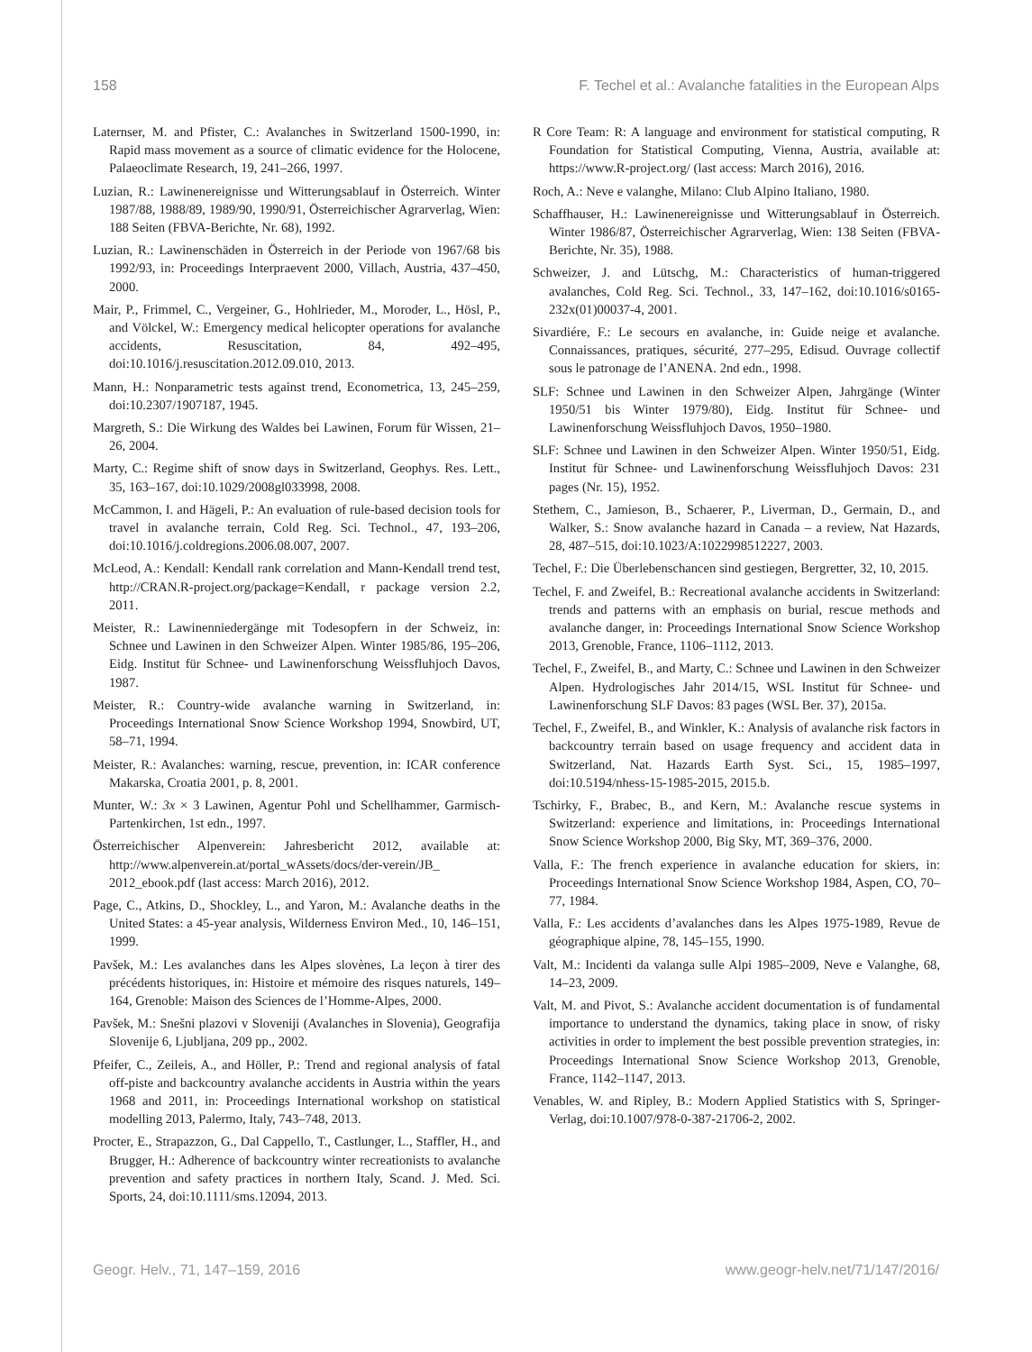158 F. Techel et al.: Avalanche fatalities in the European Alps
Laternser, M. and Pfister, C.: Avalanches in Switzerland 1500-1990, in: Rapid mass movement as a source of climatic evidence for the Holocene, Palaeoclimate Research, 19, 241–266, 1997.
Luzian, R.: Lawinenereignisse und Witterungsablauf in Österreich. Winter 1987/88, 1988/89, 1989/90, 1990/91, Österreichischer Agrarverlag, Wien: 188 Seiten (FBVA-Berichte, Nr. 68), 1992.
Luzian, R.: Lawinenschäden in Österreich in der Periode von 1967/68 bis 1992/93, in: Proceedings Interpraevent 2000, Villach, Austria, 437–450, 2000.
Mair, P., Frimmel, C., Vergeiner, G., Hohlrieder, M., Moroder, L., Hösl, P., and Völckel, W.: Emergency medical helicopter operations for avalanche accidents, Resuscitation, 84, 492–495, doi:10.1016/j.resuscitation.2012.09.010, 2013.
Mann, H.: Nonparametric tests against trend, Econometrica, 13, 245–259, doi:10.2307/1907187, 1945.
Margreth, S.: Die Wirkung des Waldes bei Lawinen, Forum für Wissen, 21–26, 2004.
Marty, C.: Regime shift of snow days in Switzerland, Geophys. Res. Lett., 35, 163–167, doi:10.1029/2008gl033998, 2008.
McCammon, I. and Hägeli, P.: An evaluation of rule-based decision tools for travel in avalanche terrain, Cold Reg. Sci. Technol., 47, 193–206, doi:10.1016/j.coldregions.2006.08.007, 2007.
McLeod, A.: Kendall: Kendall rank correlation and Mann-Kendall trend test, http://CRAN.R-project.org/package=Kendall, r package version 2.2, 2011.
Meister, R.: Lawinenniedergänge mit Todesopfern in der Schweiz, in: Schnee und Lawinen in den Schweizer Alpen. Winter 1985/86, 195–206, Eidg. Institut für Schnee- und Lawinenforschung Weissfluhjoch Davos, 1987.
Meister, R.: Country-wide avalanche warning in Switzerland, in: Proceedings International Snow Science Workshop 1994, Snowbird, UT, 58–71, 1994.
Meister, R.: Avalanches: warning, rescue, prevention, in: ICAR conference Makarska, Croatia 2001, p. 8, 2001.
Munter, W.: 3x × 3 Lawinen, Agentur Pohl und Schellhammer, Garmisch-Partenkirchen, 1st edn., 1997.
Österreichischer Alpenverein: Jahresbericht 2012, available at: http://www.alpenverein.at/portal_wAssets/docs/der-verein/JB_ 2012_ebook.pdf (last access: March 2016), 2012.
Page, C., Atkins, D., Shockley, L., and Yaron, M.: Avalanche deaths in the United States: a 45-year analysis, Wilderness Environ Med., 10, 146–151, 1999.
Pavšek, M.: Les avalanches dans les Alpes slovènes, La leçon à tirer des précédents historiques, in: Histoire et mémoire des risques naturels, 149–164, Grenoble: Maison des Sciences de l’Homme-Alpes, 2000.
Pavšek, M.: Snešni plazovi v Sloveniji (Avalanches in Slovenia), Geografija Slovenije 6, Ljubljana, 209 pp., 2002.
Pfeifer, C., Zeileis, A., and Höller, P.: Trend and regional analysis of fatal off-piste and backcountry avalanche accidents in Austria within the years 1968 and 2011, in: Proceedings International workshop on statistical modelling 2013, Palermo, Italy, 743–748, 2013.
Procter, E., Strapazzon, G., Dal Cappello, T., Castlunger, L., Staffler, H., and Brugger, H.: Adherence of backcountry winter recreationists to avalanche prevention and safety practices in northern Italy, Scand. J. Med. Sci. Sports, 24, doi:10.1111/sms.12094, 2013.
R Core Team: R: A language and environment for statistical computing, R Foundation for Statistical Computing, Vienna, Austria, available at: https://www.R-project.org/ (last access: March 2016), 2016.
Roch, A.: Neve e valanghe, Milano: Club Alpino Italiano, 1980.
Schaffhauser, H.: Lawinenereignisse und Witterungsablauf in Österreich. Winter 1986/87, Österreichischer Agrarverlag, Wien: 138 Seiten (FBVA-Berichte, Nr. 35), 1988.
Schweizer, J. and Lütschg, M.: Characteristics of human-triggered avalanches, Cold Reg. Sci. Technol., 33, 147–162, doi:10.1016/s0165-232x(01)00037-4, 2001.
Sivardiére, F.: Le secours en avalanche, in: Guide neige et avalanche. Connaissances, pratiques, sécurité, 277–295, Edisud. Ouvrage collectif sous le patronage de l’ANENA. 2nd edn., 1998.
SLF: Schnee und Lawinen in den Schweizer Alpen, Jahrgänge (Winter 1950/51 bis Winter 1979/80), Eidg. Institut für Schnee- und Lawinenforschung Weissfluhjoch Davos, 1950–1980.
SLF: Schnee und Lawinen in den Schweizer Alpen. Winter 1950/51, Eidg. Institut für Schnee- und Lawinenforschung Weissfluhjoch Davos: 231 pages (Nr. 15), 1952.
Stethem, C., Jamieson, B., Schaerer, P., Liverman, D., Germain, D., and Walker, S.: Snow avalanche hazard in Canada – a review, Nat Hazards, 28, 487–515, doi:10.1023/A:1022998512227, 2003.
Techel, F.: Die Überlebenschancen sind gestiegen, Bergretter, 32, 10, 2015.
Techel, F. and Zweifel, B.: Recreational avalanche accidents in Switzerland: trends and patterns with an emphasis on burial, rescue methods and avalanche danger, in: Proceedings International Snow Science Workshop 2013, Grenoble, France, 1106–1112, 2013.
Techel, F., Zweifel, B., and Marty, C.: Schnee und Lawinen in den Schweizer Alpen. Hydrologisches Jahr 2014/15, WSL Institut für Schnee- und Lawinenforschung SLF Davos: 83 pages (WSL Ber. 37), 2015a.
Techel, F., Zweifel, B., and Winkler, K.: Analysis of avalanche risk factors in backcountry terrain based on usage frequency and accident data in Switzerland, Nat. Hazards Earth Syst. Sci., 15, 1985–1997, doi:10.5194/nhess-15-1985-2015, 2015.b.
Tschirky, F., Brabec, B., and Kern, M.: Avalanche rescue systems in Switzerland: experience and limitations, in: Proceedings International Snow Science Workshop 2000, Big Sky, MT, 369–376, 2000.
Valla, F.: The french experience in avalanche education for skiers, in: Proceedings International Snow Science Workshop 1984, Aspen, CO, 70–77, 1984.
Valla, F.: Les accidents d’avalanches dans les Alpes 1975-1989, Revue de géographique alpine, 78, 145–155, 1990.
Valt, M.: Incidenti da valanga sulle Alpi 1985–2009, Neve e Valanghe, 68, 14–23, 2009.
Valt, M. and Pivot, S.: Avalanche accident documentation is of fundamental importance to understand the dynamics, taking place in snow, of risky activities in order to implement the best possible prevention strategies, in: Proceedings International Snow Science Workshop 2013, Grenoble, France, 1142–1147, 2013.
Venables, W. and Ripley, B.: Modern Applied Statistics with S, Springer-Verlag, doi:10.1007/978-0-387-21706-2, 2002.
Geogr. Helv., 71, 147–159, 2016 www.geogr-helv.net/71/147/2016/